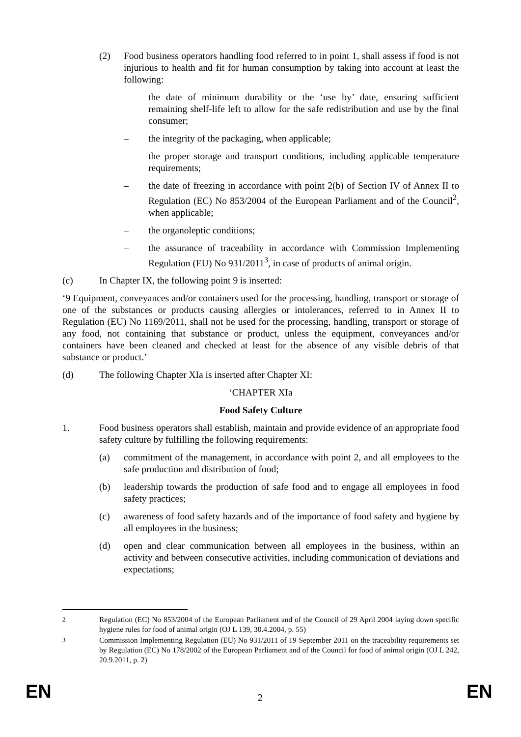(2) Food business operators handling food referred to in point 1, shall assess if food is not injurious to health and fit for human consumption by taking into account at least the following:
– the date of minimum durability or the ‘use by’ date, ensuring sufficient remaining shelf-life left to allow for the safe redistribution and use by the final consumer;
– the integrity of the packaging, when applicable;
– the proper storage and transport conditions, including applicable temperature requirements;
– the date of freezing in accordance with point 2(b) of Section IV of Annex II to Regulation (EC) No 853/2004 of the European Parliament and of the Council<sup>2</sup>, when applicable;
– the organoleptic conditions;
– the assurance of traceability in accordance with Commission Implementing Regulation (EU) No 931/2011<sup>3</sup>, in case of products of animal origin.
(c) In Chapter IX, the following point 9 is inserted:
‘9 Equipment, conveyances and/or containers used for the processing, handling, transport or storage of one of the substances or products causing allergies or intolerances, referred to in Annex II to Regulation (EU) No 1169/2011, shall not be used for the processing, handling, transport or storage of any food, not containing that substance or product, unless the equipment, conveyances and/or containers have been cleaned and checked at least for the absence of any visible debris of that substance or product.’
(d) The following Chapter XIa is inserted after Chapter XI:
‘CHAPTER XIa
Food Safety Culture
1. Food business operators shall establish, maintain and provide evidence of an appropriate food safety culture by fulfilling the following requirements:
(a) commitment of the management, in accordance with point 2, and all employees to the safe production and distribution of food;
(b) leadership towards the production of safe food and to engage all employees in food safety practices;
(c) awareness of food safety hazards and of the importance of food safety and hygiene by all employees in the business;
(d) open and clear communication between all employees in the business, within an activity and between consecutive activities, including communication of deviations and expectations;
<sup>2</sup> Regulation (EC) No 853/2004 of the European Parliament and of the Council of 29 April 2004 laying down specific hygiene rules for food of animal origin (OJ L 139, 30.4.2004, p. 55)
<sup>3</sup> Commission Implementing Regulation (EU) No 931/2011 of 19 September 2011 on the traceability requirements set by Regulation (EC) No 178/2002 of the European Parliament and of the Council for food of animal origin (OJ L 242, 20.9.2011, p. 2)
EN 2 EN